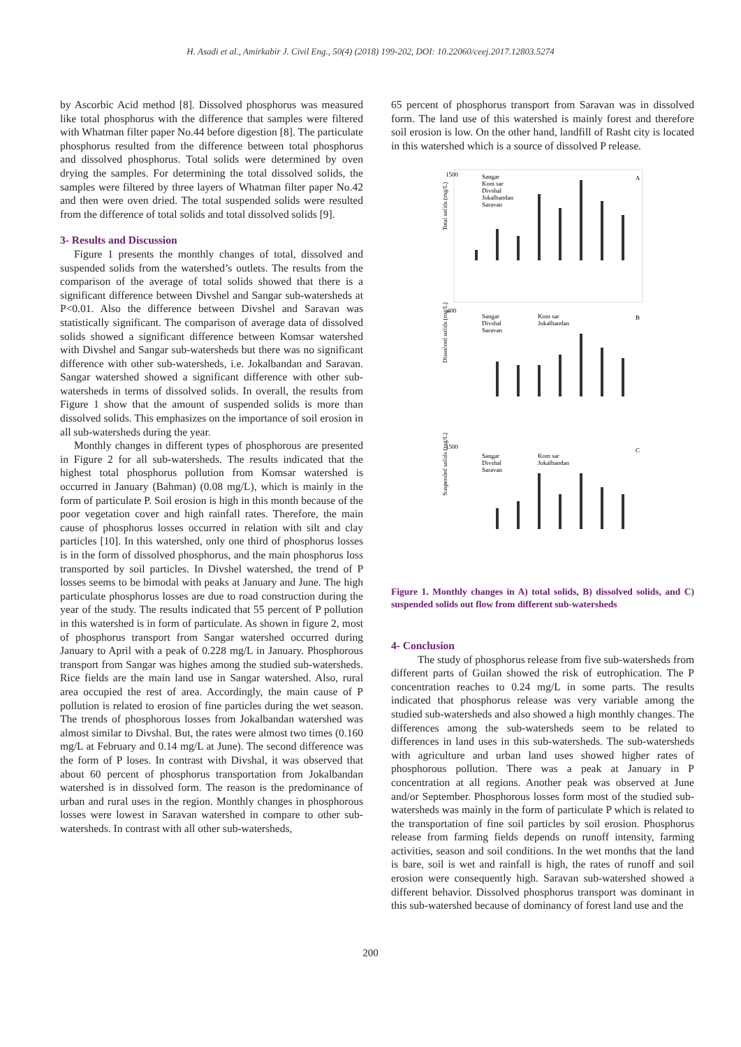H. Asadi et al., Amirkabir J. Civil Eng., 50(4) (2018) 199-202, DOI: 10.22060/ceej.2017.12803.5274
by Ascorbic Acid method [8]. Dissolved phosphorus was measured like total phosphorus with the difference that samples were filtered with Whatman filter paper No.44 before digestion [8]. The particulate phosphorus resulted from the difference between total phosphorus and dissolved phosphorus. Total solids were determined by oven drying the samples. For determining the total dissolved solids, the samples were filtered by three layers of Whatman filter paper No.42 and then were oven dried. The total suspended solids were resulted from the difference of total solids and total dissolved solids [9].
3- Results and Discussion
Figure 1 presents the monthly changes of total, dissolved and suspended solids from the watershed’s outlets. The results from the comparison of the average of total solids showed that there is a significant difference between Divshel and Sangar sub-watersheds at P<0.01. Also the difference between Divshel and Saravan was statistically significant. The comparison of average data of dissolved solids showed a significant difference between Komsar watershed with Divshel and Sangar sub-watersheds but there was no significant difference with other sub-watersheds, i.e. Jokalbandan and Saravan. Sangar watershed showed a significant difference with other sub-watersheds in terms of dissolved solids. In overall, the results from Figure 1 show that the amount of suspended solids is more than dissolved solids. This emphasizes on the importance of soil erosion in all sub-watersheds during the year.
Monthly changes in different types of phosphorous are presented in Figure 2 for all sub-watersheds. The results indicated that the highest total phosphorus pollution from Komsar watershed is occurred in January (Bahman) (0.08 mg/L), which is mainly in the form of particulate P. Soil erosion is high in this month because of the poor vegetation cover and high rainfall rates. Therefore, the main cause of phosphorus losses occurred in relation with silt and clay particles [10]. In this watershed, only one third of phosphorus losses is in the form of dissolved phosphorus, and the main phosphorus loss transported by soil particles. In Divshel watershed, the trend of P losses seems to be bimodal with peaks at January and June. The high particulate phosphorus losses are due to road construction during the year of the study. The results indicated that 55 percent of P pollution in this watershed is in form of particulate. As shown in figure 2, most of phosphorus transport from Sangar watershed occurred during January to April with a peak of 0.228 mg/L in January. Phosphorous transport from Sangar was highes among the studied sub-watersheds. Rice fields are the main land use in Sangar watershed. Also, rural area occupied the rest of area. Accordingly, the main cause of P pollution is related to erosion of fine particles during the wet season. The trends of phosphorous losses from Jokalbandan watershed was almost similar to Divshal. But, the rates were almost two times (0.160 mg/L at February and 0.14 mg/L at June). The second difference was the form of P loses. In contrast with Divshal, it was observed that about 60 percent of phosphorus transportation from Jokalbandan watershed is in dissolved form. The reason is the predominance of urban and rural uses in the region. Monthly changes in phosphorous losses were lowest in Saravan watershed in compare to other sub-watersheds. In contrast with all other sub-watersheds,
65 percent of phosphorus transport from Saravan was in dissolved form. The land use of this watershed is mainly forest and therefore soil erosion is low. On the other hand, landfill of Rasht city is located in this watershed which is a source of dissolved P release.
1500
A
Total solids (mg/L)
Sangar
Kom sar
Divshal
Jokalbandan
Saravan
400
B
Dissolved solids (mg/L)
Sangar
Kom sar
Divshal
Jokalbandan
Saravan
1500
C
Suspended solids (mg/L)
Sangar
Kom sar
Divshal
Jokalbandan
Saravan
Figure 1. Monthly changes in A) total solids, B) dissolved solids, and C) suspended solids out flow from different sub-watersheds
4- Conclusion
The study of phosphorus release from five sub-watersheds from different parts of Guilan showed the risk of eutrophication. The P concentration reaches to 0.24 mg/L in some parts. The results indicated that phosphorus release was very variable among the studied sub-watersheds and also showed a high monthly changes. The differences among the sub-watersheds seem to be related to differences in land uses in this sub-watersheds. The sub-watersheds with agriculture and urban land uses showed higher rates of phosphorous pollution. There was a peak at January in P concentration at all regions. Another peak was observed at June and/or September. Phosphorous losses form most of the studied sub-watersheds was mainly in the form of particulate P which is related to the transportation of fine soil particles by soil erosion. Phosphorus release from farming fields depends on runoff intensity, farming activities, season and soil conditions. In the wet months that the land is bare, soil is wet and rainfall is high, the rates of runoff and soil erosion were consequently high. Saravan sub-watershed showed a different behavior. Dissolved phosphorus transport was dominant in this sub-watershed because of dominancy of forest land use and the
200